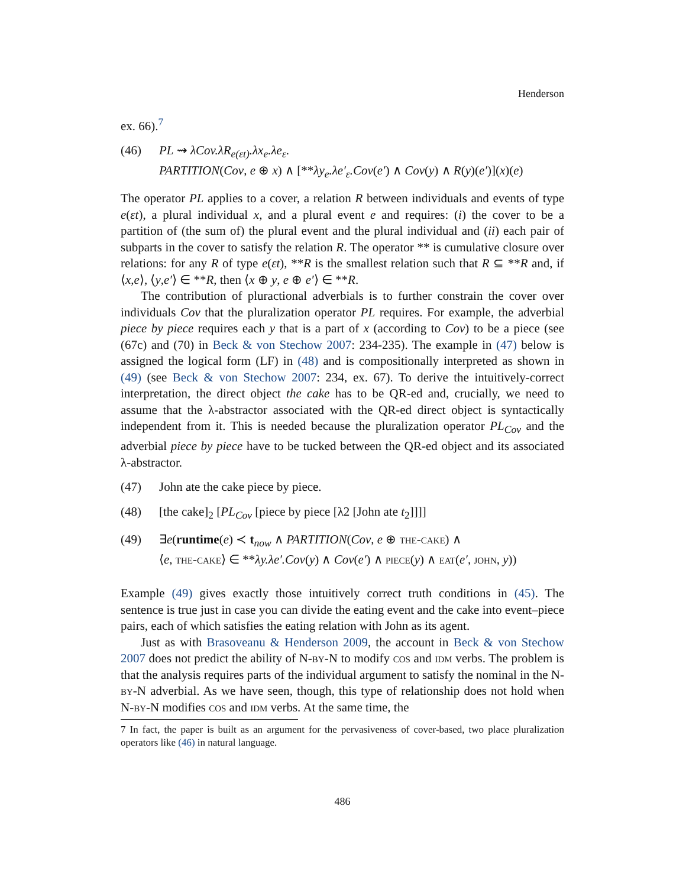Henderson
ex. 66).<sup>7</sup>
(46) PL ⇝ λCov.λR<sub>e(εt)</sub>.λx<sub>e</sub>.λe<sub>ε</sub>.
PARTITION(Cov, e ⊕ x) ∧ [**λy<sub>e</sub>.λe′<sub>ε</sub>.Cov(e′) ∧ Cov(y) ∧ R(y)(e′)](x)(e)
The operator PL applies to a cover, a relation R between individuals and events of type e(εt), a plural individual x, and a plural event e and requires: (i) the cover to be a partition of (the sum of) the plural event and the plural individual and (ii) each pair of subparts in the cover to satisfy the relation R. The operator ** is cumulative closure over relations: for any R of type e(εt), **R is the smallest relation such that R ⊆ **R and, if ⟨x,e⟩, ⟨y,e′⟩ ∈ **R, then ⟨x ⊕ y, e ⊕ e′⟩ ∈ **R.
The contribution of pluractional adverbials is to further constrain the cover over individuals Cov that the pluralization operator PL requires. For example, the adverbial piece by piece requires each y that is a part of x (according to Cov) to be a piece (see (67c) and (70) in Beck & von Stechow 2007: 234-235). The example in (47) below is assigned the logical form (LF) in (48) and is compositionally interpreted as shown in (49) (see Beck & von Stechow 2007: 234, ex. 67). To derive the intuitively-correct interpretation, the direct object the cake has to be QR-ed and, crucially, we need to assume that the λ-abstractor associated with the QR-ed direct object is syntactically independent from it. This is needed because the pluralization operator PL<sub>Cov</sub> and the adverbial piece by piece have to be tucked between the QR-ed object and its associated λ-abstractor.
(47) John ate the cake piece by piece.
(48) [the cake]<sub>2</sub> [PL<sub>Cov</sub> [piece by piece [λ2 [John ate t<sub>2</sub>]]]]
(49) ∃e(runtime(e) ≺ t<sub>now</sub> ∧ PARTITION(Cov, e ⊕ the-cake) ∧
⟨e, the-cake⟩ ∈ **λy.λe′.Cov(y) ∧ Cov(e′) ∧ piece(y) ∧ eat(e′, john, y))
Example (49) gives exactly those intuitively correct truth conditions in (45). The sentence is true just in case you can divide the eating event and the cake into event–piece pairs, each of which satisfies the eating relation with John as its agent.
Just as with Brasoveanu & Henderson 2009, the account in Beck & von Stechow 2007 does not predict the ability of N-by-N to modify cos and idm verbs. The problem is that the analysis requires parts of the individual argument to satisfy the nominal in the N-by-N adverbial. As we have seen, though, this type of relationship does not hold when N-by-N modifies cos and idm verbs. At the same time, the
7 In fact, the paper is built as an argument for the pervasiveness of cover-based, two place pluralization operators like (46) in natural language.
486